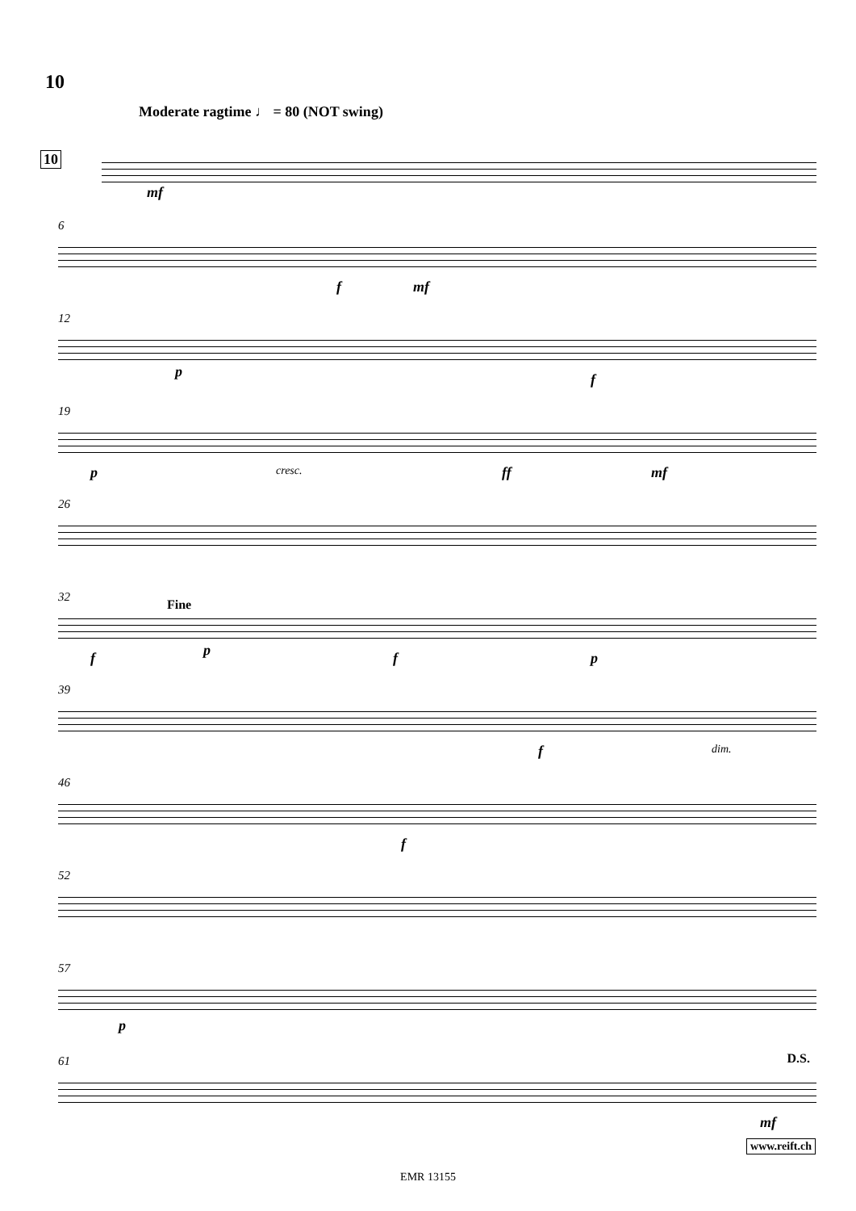10
Moderate ragtime ♩ = 80 (NOT swing)
10
mf
6
f mf
12
p f
19
p cresc. ff mf
26
32
Fine
f p f p
39
f dim.
46
f
52
57
p
61 D.S.
mf
www.reift.ch
EMR 13155